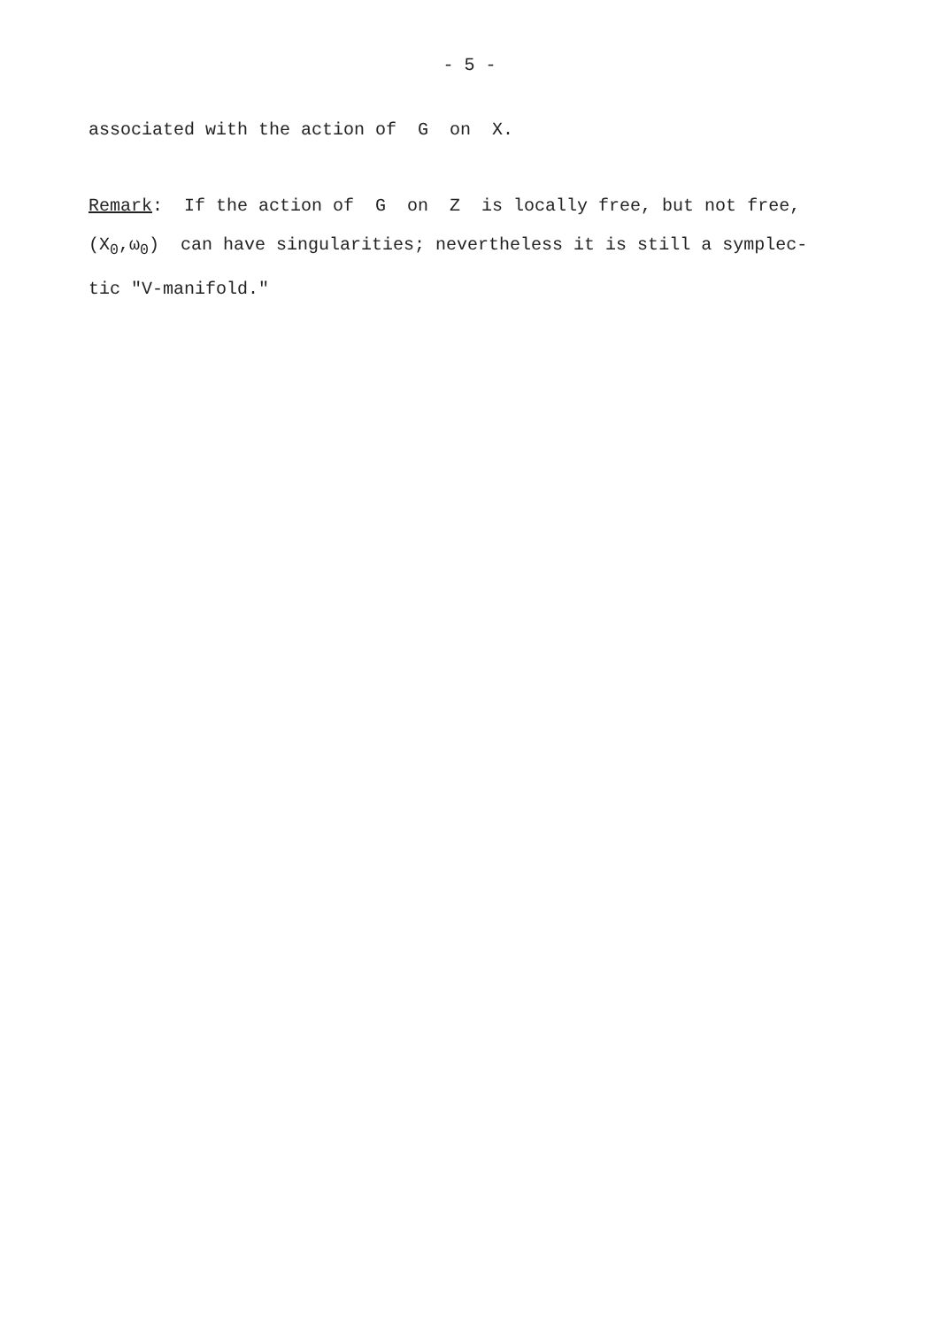- 5 -
associated with the action of G on X.
Remark: If the action of G on Z is locally free, but not free,
(X<sub>0</sub>,ω<sub>0</sub>) can have singularities; nevertheless it is still a symplec-
tic "V-manifold."